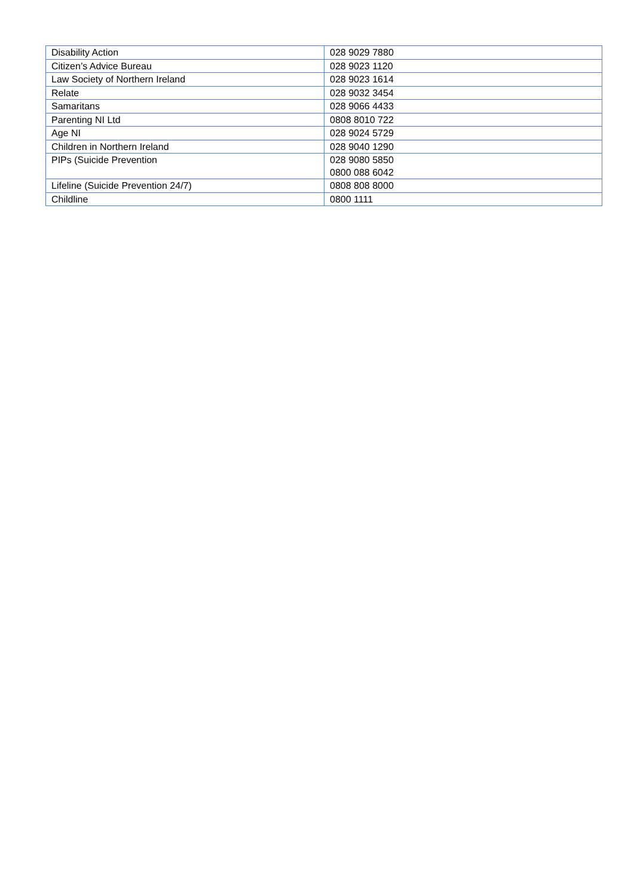| Disability Action | 028 9029 7880 |
| Citizen’s Advice Bureau | 028 9023 1120 |
| Law Society of Northern Ireland | 028 9023 1614 |
| Relate | 028 9032 3454 |
| Samaritans | 028 9066 4433 |
| Parenting NI Ltd | 0808 8010 722 |
| Age NI | 028 9024 5729 |
| Children in Northern Ireland | 028 9040 1290 |
| PIPs (Suicide Prevention | 028 9080 5850 0800 088 6042 |
| Lifeline (Suicide Prevention 24/7) | 0808 808 8000 |
| Childline | 0800 1111 |